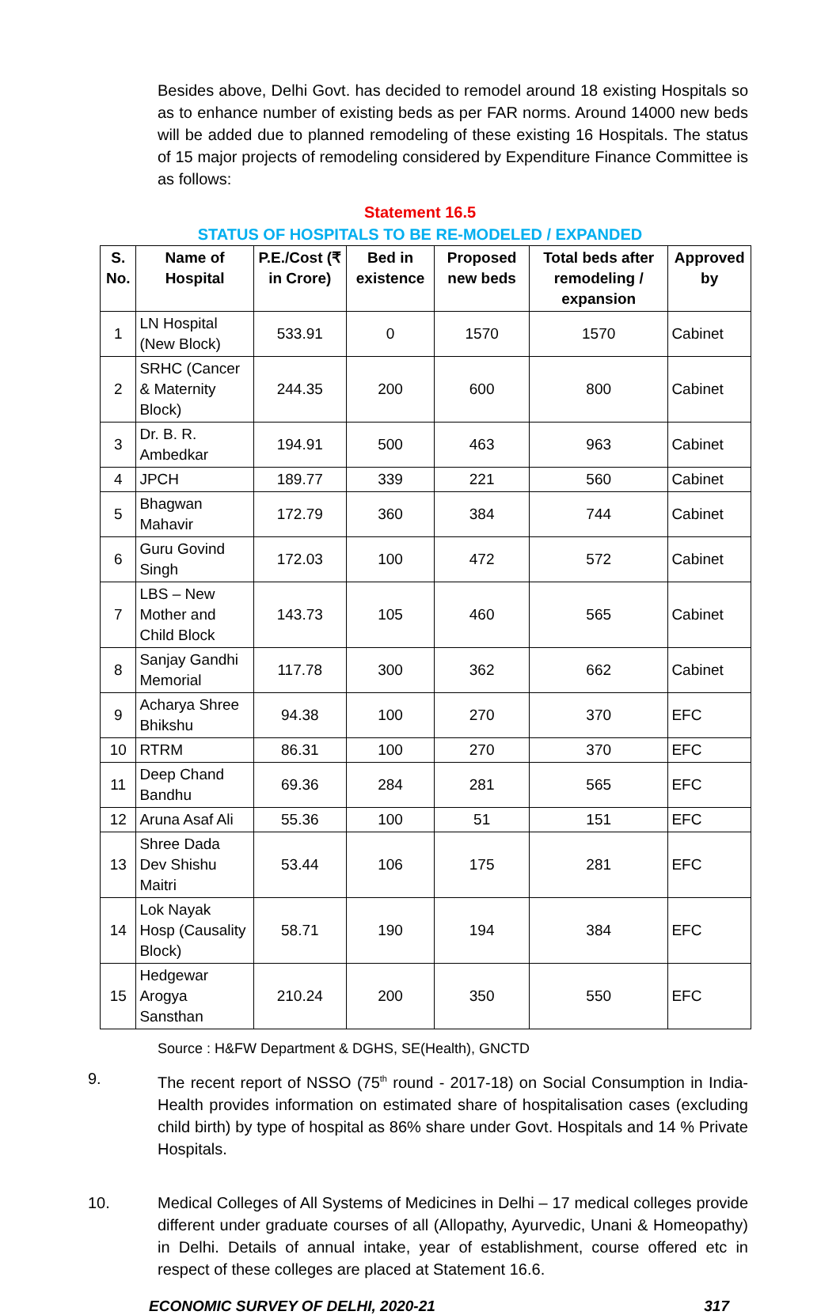Besides above, Delhi Govt. has decided to remodel around 18 existing Hospitals so as to enhance number of existing beds as per FAR norms. Around 14000 new beds will be added due to planned remodeling of these existing 16 Hospitals. The status of 15 major projects of remodeling considered by Expenditure Finance Committee is as follows:
Statement 16.5
STATUS OF HOSPITALS TO BE RE-MODELED / EXPANDED
| S. No. | Name of Hospital | P.E./Cost (₹ in Crore) | Bed in existence | Proposed new beds | Total beds after remodeling / expansion | Approved by |
| --- | --- | --- | --- | --- | --- | --- |
| 1 | LN Hospital (New Block) | 533.91 | 0 | 1570 | 1570 | Cabinet |
| 2 | SRHC (Cancer & Maternity Block) | 244.35 | 200 | 600 | 800 | Cabinet |
| 3 | Dr. B. R. Ambedkar | 194.91 | 500 | 463 | 963 | Cabinet |
| 4 | JPCH | 189.77 | 339 | 221 | 560 | Cabinet |
| 5 | Bhagwan Mahavir | 172.79 | 360 | 384 | 744 | Cabinet |
| 6 | Guru Govind Singh | 172.03 | 100 | 472 | 572 | Cabinet |
| 7 | LBS – New Mother and Child Block | 143.73 | 105 | 460 | 565 | Cabinet |
| 8 | Sanjay Gandhi Memorial | 117.78 | 300 | 362 | 662 | Cabinet |
| 9 | Acharya Shree Bhikshu | 94.38 | 100 | 270 | 370 | EFC |
| 10 | RTRM | 86.31 | 100 | 270 | 370 | EFC |
| 11 | Deep Chand Bandhu | 69.36 | 284 | 281 | 565 | EFC |
| 12 | Aruna Asaf Ali | 55.36 | 100 | 51 | 151 | EFC |
| 13 | Shree Dada Dev Shishu Maitri | 53.44 | 106 | 175 | 281 | EFC |
| 14 | Lok Nayak Hosp (Causality Block) | 58.71 | 190 | 194 | 384 | EFC |
| 15 | Hedgewar Arogya Sansthan | 210.24 | 200 | 350 | 550 | EFC |
Source : H&FW Department & DGHS, SE(Health), GNCTD
9. The recent report of NSSO (75<sup>th</sup> round - 2017-18) on Social Consumption in India-Health provides information on estimated share of hospitalisation cases (excluding child birth) by type of hospital as 86% share under Govt. Hospitals and 14 % Private Hospitals.
10. Medical Colleges of All Systems of Medicines in Delhi – 17 medical colleges provide different under graduate courses of all (Allopathy, Ayurvedic, Unani & Homeopathy) in Delhi. Details of annual intake, year of establishment, course offered etc in respect of these colleges are placed at Statement 16.6.
ECONOMIC SURVEY OF DELHI, 2020-21 317